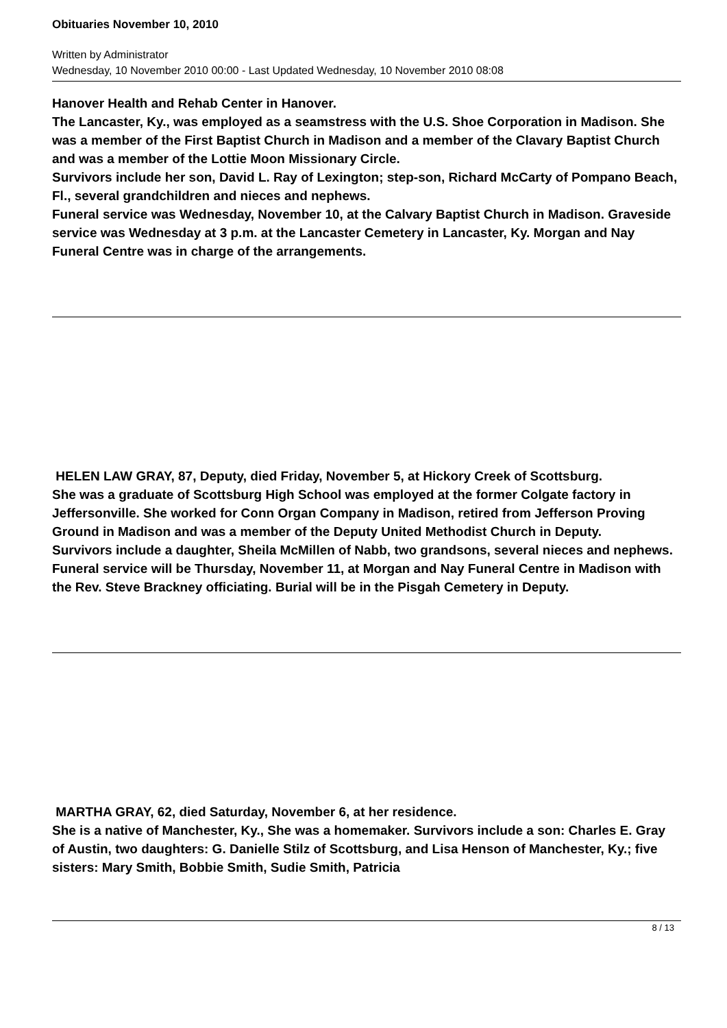Obituaries November 10, 2010
Written by Administrator
Wednesday, 10 November 2010 00:00 - Last Updated Wednesday, 10 November 2010 08:08
Hanover Health and Rehab Center in Hanover.
The Lancaster, Ky., was employed as a seamstress with the U.S. Shoe Corporation in Madison. She was a member of the First Baptist Church in Madison and a member of the Clavary Baptist Church and was a member of the Lottie Moon Missionary Circle.
Survivors include her son, David L. Ray of Lexington; step-son, Richard McCarty of Pompano Beach, Fl., several grandchildren and nieces and nephews.
Funeral service was Wednesday, November 10, at the Calvary Baptist Church in Madison. Graveside service was Wednesday at 3 p.m. at the Lancaster Cemetery in Lancaster, Ky. Morgan and Nay Funeral Centre was in charge of the arrangements.
HELEN LAW GRAY, 87, Deputy, died Friday, November 5, at Hickory Creek of Scottsburg.
She was a graduate of Scottsburg High School was employed at the former Colgate factory in Jeffersonville. She worked for Conn Organ Company in Madison, retired from Jefferson Proving Ground in Madison and was a member of the Deputy United Methodist Church in Deputy.
Survivors include a daughter, Sheila McMillen of Nabb, two grandsons, several nieces and nephews.
Funeral service will be Thursday, November 11, at Morgan and Nay Funeral Centre in Madison with the Rev. Steve Brackney officiating. Burial will be in the Pisgah Cemetery in Deputy.
MARTHA GRAY, 62, died Saturday, November 6, at her residence.
She is a native of Manchester, Ky., She was a homemaker. Survivors include a son: Charles E. Gray of Austin, two daughters: G. Danielle Stilz of Scottsburg, and Lisa Henson of Manchester, Ky.; five sisters: Mary Smith, Bobbie Smith, Sudie Smith, Patricia
8 / 13